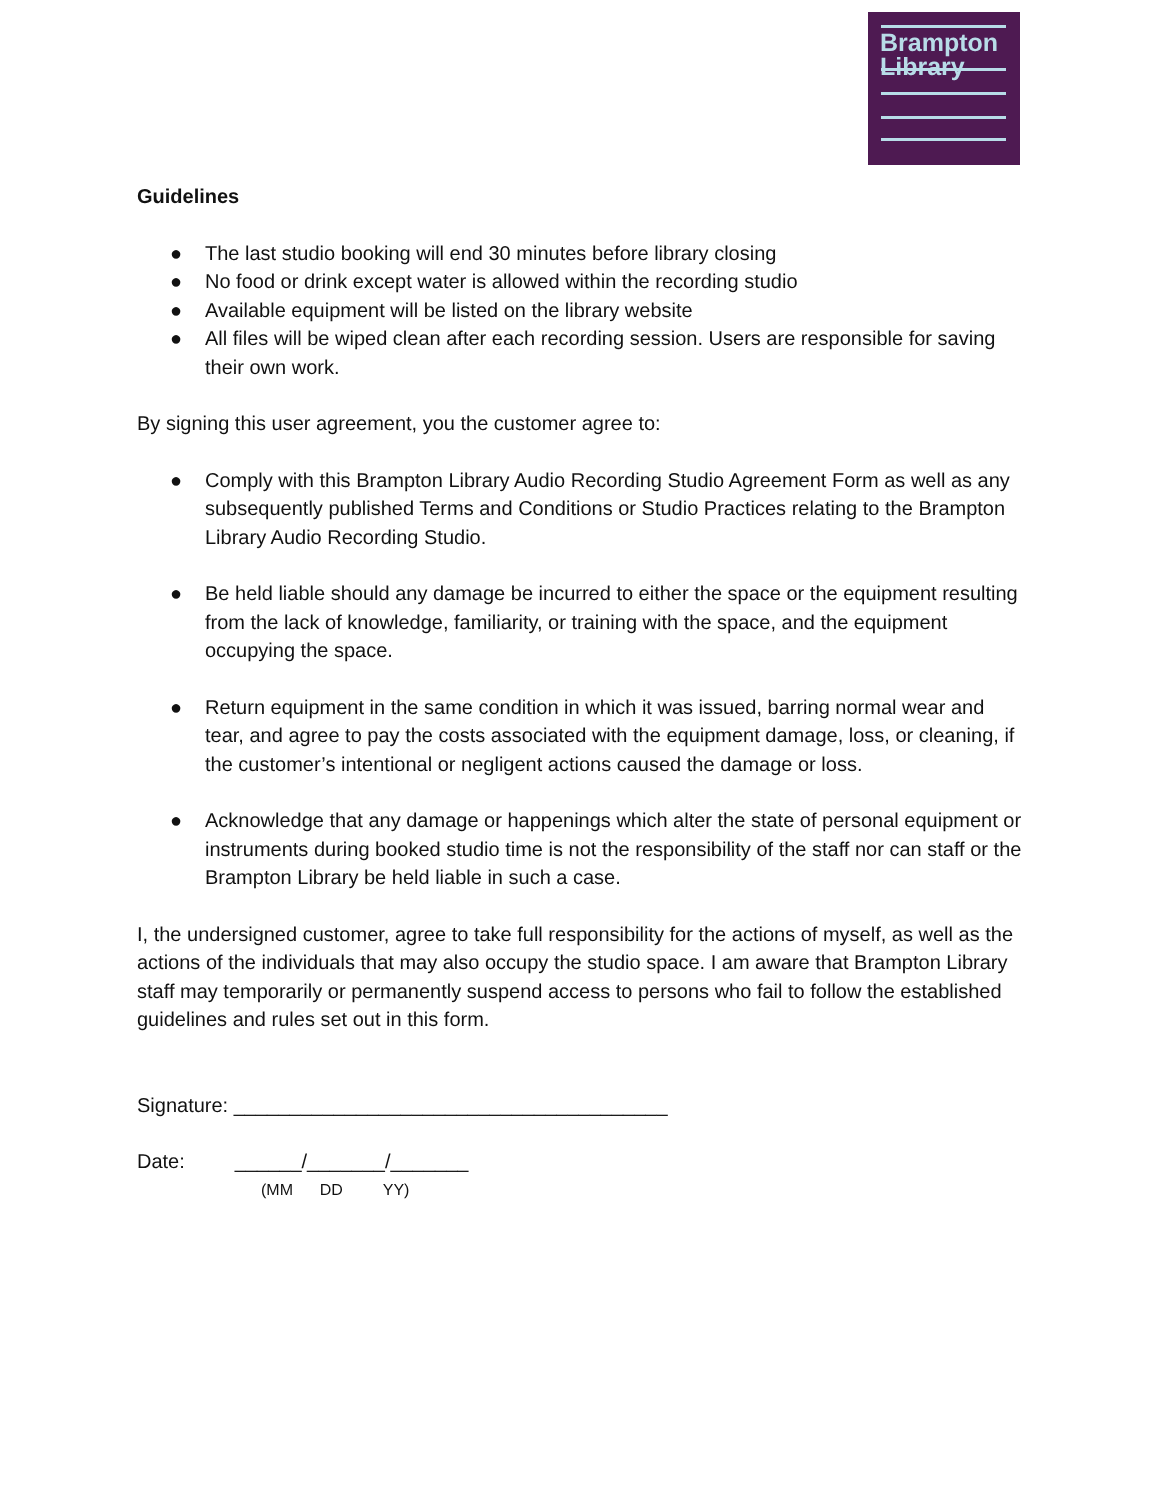Brampton
Library
Guidelines
● The last studio booking will end 30 minutes before library closing
● No food or drink except water is allowed within the recording studio
● Available equipment will be listed on the library website
● All files will be wiped clean after each recording session. Users are responsible for saving their own work.
By signing this user agreement, you the customer agree to:
● Comply with this Brampton Library Audio Recording Studio Agreement Form as well as any subsequently published Terms and Conditions or Studio Practices relating to the Brampton Library Audio Recording Studio.
● Be held liable should any damage be incurred to either the space or the equipment resulting from the lack of knowledge, familiarity, or training with the space, and the equipment occupying the space.
● Return equipment in the same condition in which it was issued, barring normal wear and tear, and agree to pay the costs associated with the equipment damage, loss, or cleaning, if the customer’s intentional or negligent actions caused the damage or loss.
● Acknowledge that any damage or happenings which alter the state of personal equipment or instruments during booked studio time is not the responsibility of the staff nor can staff or the Brampton Library be held liable in such a case.
I, the undersigned customer, agree to take full responsibility for the actions of myself, as well as the actions of the individuals that may also occupy the studio space. I am aware that Brampton Library staff may temporarily or permanently suspend access to persons who fail to follow the established guidelines and rules set out in this form.
Signature: _______________________________________
Date: ______/_______/_______
(MM DD YY)